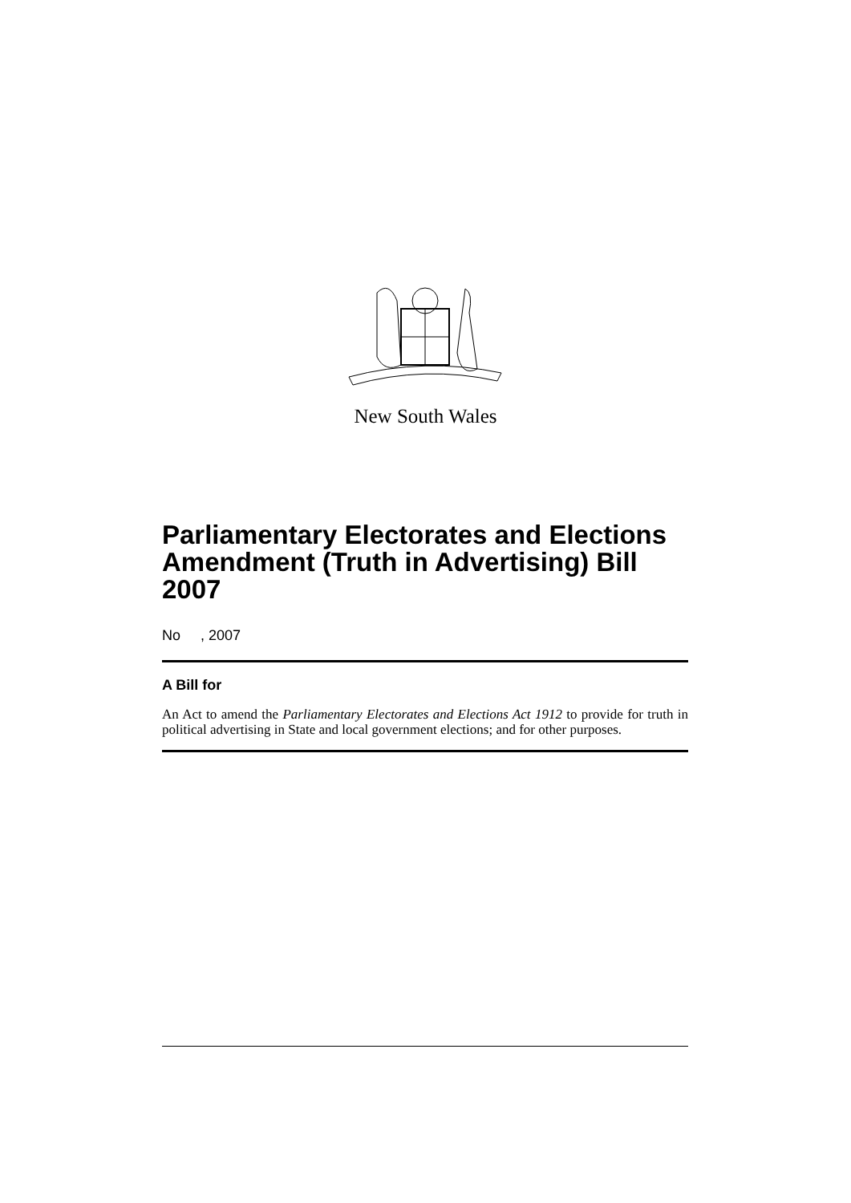New South Wales
Parliamentary Electorates and Elections Amendment (Truth in Advertising) Bill 2007
No , 2007
A Bill for
An Act to amend the Parliamentary Electorates and Elections Act 1912 to provide for truth in political advertising in State and local government elections; and for other purposes.